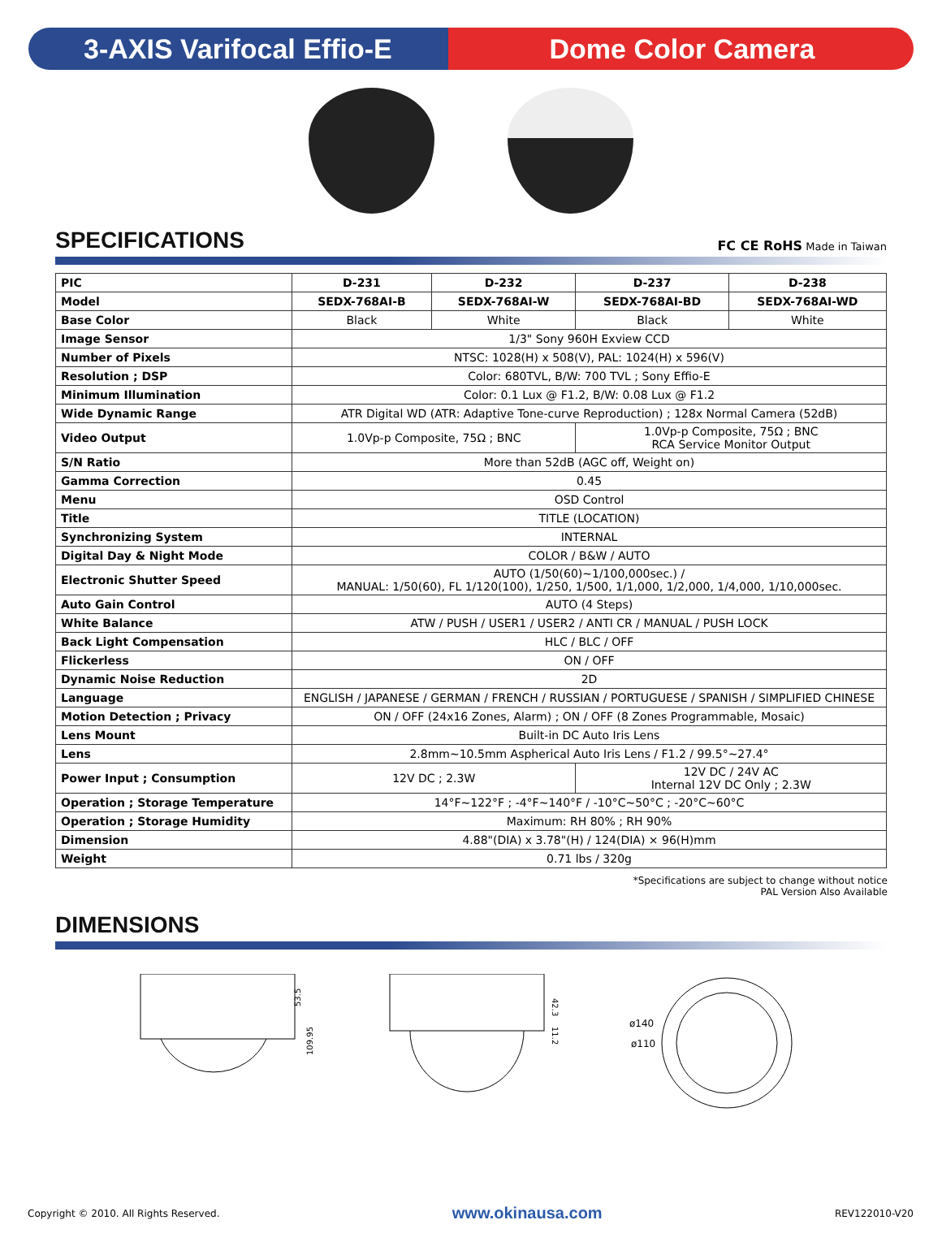3-AXIS Varifocal Effio-E Dome Color Camera
SPECIFICATIONS
FC CE RoHS Made in Taiwan
| PIC | D-231 | D-232 | D-237 | D-238 |
| Model | SEDX-768AI-B | SEDX-768AI-W | SEDX-768AI-BD | SEDX-768AI-WD |
| Base Color | Black | White | Black | White |
| Image Sensor | 1/3" Sony 960H Exview CCD | | | |
| Number of Pixels | NTSC: 1028(H) x 508(V), PAL: 1024(H) x 596(V) | | | |
| Resolution ; DSP | Color: 680TVL, B/W: 700 TVL ; Sony Effio-E | | | |
| Minimum Illumination | Color: 0.1 Lux @ F1.2, B/W: 0.08 Lux @ F1.2 | | | |
| Wide Dynamic Range | ATR Digital WD (ATR: Adaptive Tone-curve Reproduction) ; 128x Normal Camera (52dB) | | | |
| Video Output | 1.0Vp-p Composite, 75Ω ; BNC | | 1.0Vp-p Composite, 75Ω ; BNC RCA Service Monitor Output | |
| S/N Ratio | More than 52dB (AGC off, Weight on) | | | |
| Gamma Correction | 0.45 | | | |
| Menu | OSD Control | | | |
| Title | TITLE (LOCATION) | | | |
| Synchronizing System | INTERNAL | | | |
| Digital Day & Night Mode | COLOR / B&W / AUTO | | | |
| Electronic Shutter Speed | AUTO (1/50(60)~1/100,000sec.) / MANUAL: 1/50(60), FL 1/120(100), 1/250, 1/500, 1/1,000, 1/2,000, 1/4,000, 1/10,000sec. | | | |
| Auto Gain Control | AUTO (4 Steps) | | | |
| White Balance | ATW / PUSH / USER1 / USER2 / ANTI CR / MANUAL / PUSH LOCK | | | |
| Back Light Compensation | HLC / BLC / OFF | | | |
| Flickerless | ON / OFF | | | |
| Dynamic Noise Reduction | 2D | | | |
| Language | ENGLISH / JAPANESE / GERMAN / FRENCH / RUSSIAN / PORTUGUESE / SPANISH / SIMPLIFIED CHINESE | | | |
| Motion Detection ; Privacy | ON / OFF (24x16 Zones, Alarm) ; ON / OFF (8 Zones Programmable, Mosaic) | | | |
| Lens Mount | Built-in DC Auto Iris Lens | | | |
| Lens | 2.8mm~10.5mm Aspherical Auto Iris Lens / F1.2 / 99.5°~27.4° | | | |
| Power Input ; Consumption | 12V DC ; 2.3W | | 12V DC / 24V AC Internal 12V DC Only ; 2.3W | |
| Operation ; Storage Temperature | 14°F~122°F ; -4°F~140°F / -10°C~50°C ; -20°C~60°C | | | |
| Operation ; Storage Humidity | Maximum: RH 80% ; RH 90% | | | |
| Dimension | 4.88"(DIA) x 3.78"(H) / 124(DIA) × 96(H)mm | | | |
| Weight | 0.71 lbs / 320g | | | |
*Specifications are subject to change without notice
PAL Version Also Available
DIMENSIONS
53.5
109.95
42.3
11.2
ø140
ø110
Copyright © 2010. All Rights Reserved. www.okinausa.com REV122010-V20